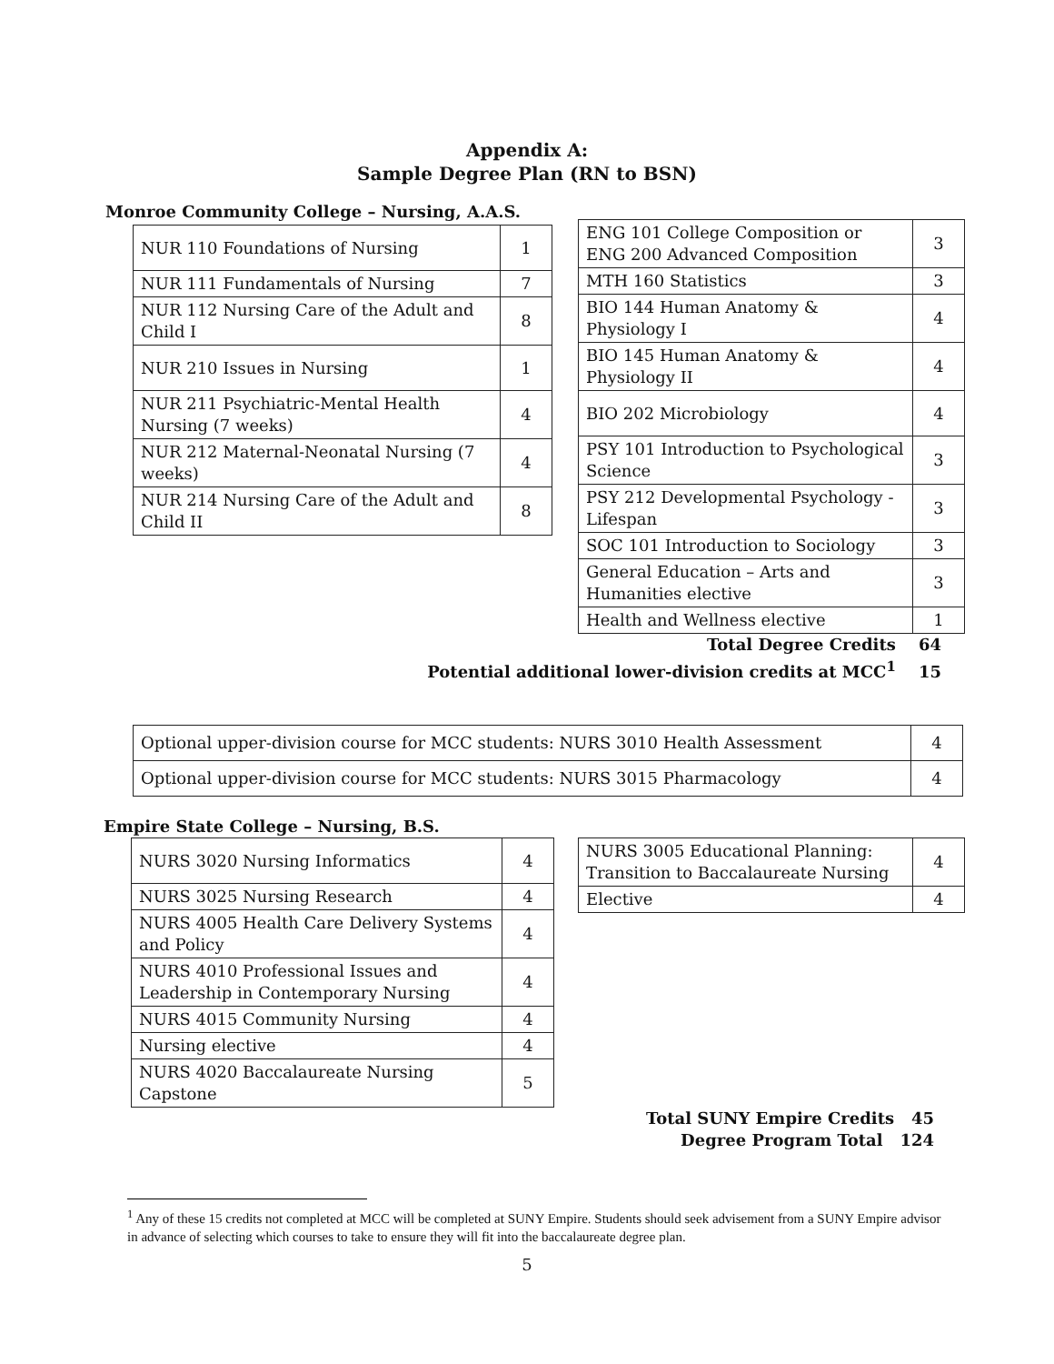Appendix A:
Sample Degree Plan (RN to BSN)
Monroe Community College – Nursing, A.A.S.
| NUR 110 Foundations of Nursing | 1 |
| NUR 111 Fundamentals of Nursing | 7 |
| NUR 112 Nursing Care of the Adult and Child I | 8 |
| NUR 210 Issues in Nursing | 1 |
| NUR 211 Psychiatric-Mental Health Nursing (7 weeks) | 4 |
| NUR 212 Maternal-Neonatal Nursing (7 weeks) | 4 |
| NUR 214 Nursing Care of the Adult and Child II | 8 |
| ENG 101 College Composition or ENG 200 Advanced Composition | 3 |
| MTH 160 Statistics | 3 |
| BIO 144 Human Anatomy & Physiology I | 4 |
| BIO 145 Human Anatomy & Physiology II | 4 |
| BIO 202 Microbiology | 4 |
| PSY 101 Introduction to Psychological Science | 3 |
| PSY 212 Developmental Psychology - Lifespan | 3 |
| SOC 101 Introduction to Sociology | 3 |
| General Education – Arts and Humanities elective | 3 |
| Health and Wellness elective | 1 |
Total Degree Credits 64
Potential additional lower-division credits at MCC<sup>1</sup> 15
| Optional upper-division course for MCC students: NURS 3010 Health Assessment | 4 |
| Optional upper-division course for MCC students: NURS 3015 Pharmacology | 4 |
Empire State College – Nursing, B.S.
| NURS 3020 Nursing Informatics | 4 |
| NURS 3025 Nursing Research | 4 |
| NURS 4005 Health Care Delivery Systems and Policy | 4 |
| NURS 4010 Professional Issues and Leadership in Contemporary Nursing | 4 |
| NURS 4015 Community Nursing | 4 |
| Nursing elective | 4 |
| NURS 4020 Baccalaureate Nursing Capstone | 5 |
| NURS 3005 Educational Planning: Transition to Baccalaureate Nursing | 4 |
| Elective | 4 |
Total SUNY Empire Credits 45
Degree Program Total 124
<sup>1</sup> Any of these 15 credits not completed at MCC will be completed at SUNY Empire. Students should seek advisement from a SUNY Empire advisor in advance of selecting which courses to take to ensure they will fit into the baccalaureate degree plan.
5